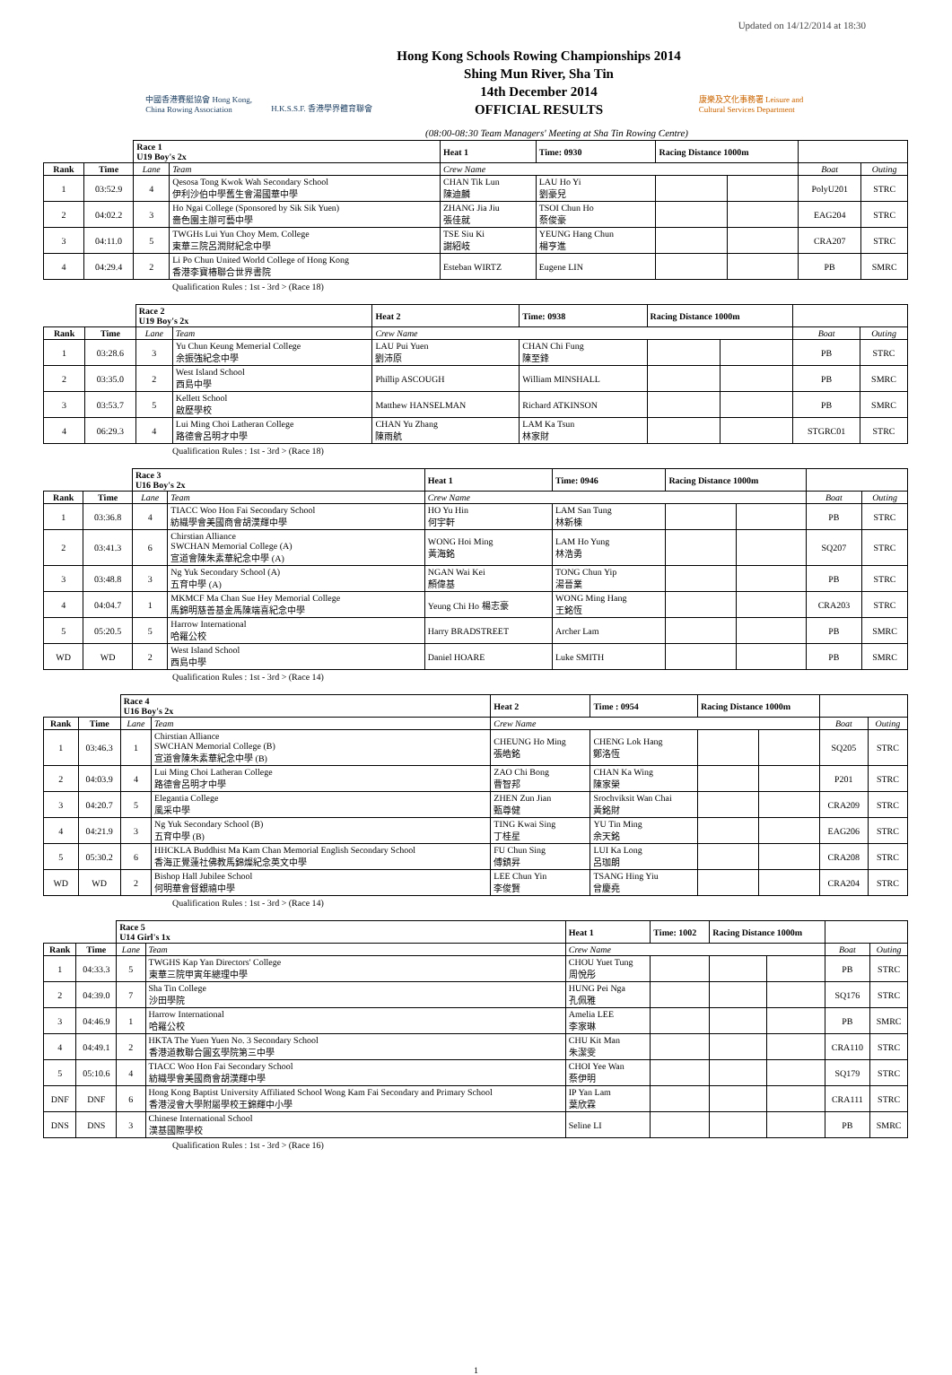Updated on 14/12/2014 at 18:30
中國香港賽艇協會 Hong Kong, China Rowing Association
H.K.S.S.F. 香港學界體育聯會
Hong Kong Schools Rowing Championships 2014
Shing Mun River, Sha Tin
14th December 2014
OFFICIAL RESULTS
康樂及文化事務署 Leisure and Cultural Services Department
(08:00-08:30 Team Managers' Meeting at Sha Tin Rowing Centre)
| | | Race 1 U19 Boy's 2x | | Heat 1 | Time: 0930 | Racing Distance 1000m | | | |
| Rank | Time | Lane | Team | Crew Name | | | | Boat | Outing |
| 1 | 03:52.9 | 4 | Qesosa Tong Kwok Wah Secondary School 伊利沙伯中學舊生會湯國華中學 | CHAN Tik Lun 陳迪麟 | LAU Ho Yi 劉豪兒 | | | PolyU201 | STRC |
| 2 | 04:02.2 | 3 | Ho Ngai College (Sponsored by Sik Sik Yuen) 嗇色園主辦可藝中學 | ZHANG Jia Jiu 張佳就 | TSOI Chun Ho 蔡俊豪 | | | EAG204 | STRC |
| 3 | 04:11.0 | 5 | TWGHs Lui Yun Choy Mem. College 東華三院呂潤財紀念中學 | TSE Siu Ki 謝紹岐 | YEUNG Hang Chun 楊亨進 | | | CRA207 | STRC |
| 4 | 04:29.4 | 2 | Li Po Chun United World College of Hong Kong 香港李寶椿聯合世界書院 | Esteban WIRTZ | Eugene LIN | | | PB | SMRC |
Qualification Rules : 1st - 3rd > (Race 18)
| | | Race 2 U19 Boy's 2x | | Heat 2 | Time: 0938 | Racing Distance 1000m | | | |
| Rank | Time | Lane | Team | Crew Name | | | | Boat | Outing |
| 1 | 03:28.6 | 3 | Yu Chun Keung Memerial College 余振強紀念中學 | LAU Pui Yuen 劉沛原 | CHAN Chi Fung 陳至鋒 | | | PB | STRC |
| 2 | 03:35.0 | 2 | West Island School 西島中學 | Phillip ASCOUGH | William MINSHALL | | | PB | SMRC |
| 3 | 03:53.7 | 5 | Kellett School 啟歷學校 | Matthew HANSELMAN | Richard ATKINSON | | | PB | SMRC |
| 4 | 06:29.3 | 4 | Lui Ming Choi Latheran College 路德會呂明才中學 | CHAN Yu Zhang 陳雨航 | LAM Ka Tsun 林家財 | | | STGRC01 | STRC |
Qualification Rules : 1st - 3rd > (Race 18)
| | | Race 3 U16 Boy's 2x | | Heat 1 | Time: 0946 | Racing Distance 1000m | | | |
| Rank | Time | Lane | Team | Crew Name | | | | Boat | Outing |
| 1 | 03:36.8 | 4 | TIACC Woo Hon Fai Secondary School 紡織學會美國商會胡漢輝中學 | HO Yu Hin 何宇軒 | LAM San Tung 林新棟 | | | PB | STRC |
| 2 | 03:41.3 | 6 | Chirstian Alliance SWCHAN Memorial College (A) 宣道會陳朱素華紀念中學 (A) | WONG Hoi Ming 黃海銘 | LAM Ho Yung 林浩勇 | | | SQ207 | STRC |
| 3 | 03:48.8 | 3 | Ng Yuk Secondary School (A) 五育中學 (A) | NGAN Wai Kei 顏偉基 | TONG Chun Yip 湯晉業 | | | PB | STRC |
| 4 | 04:04.7 | 1 | MKMCF Ma Chan Sue Hey Memorial College 馬錦明慈善基金馬陳端喜紀念中學 | Yeung Chi Ho 楊志豪 | WONG Ming Hang 王銘恆 | | | CRA203 | STRC |
| 5 | 05:20.5 | 5 | Harrow International 哈羅公校 | Harry BRADSTREET | Archer Lam | | | PB | SMRC |
| WD | WD | 2 | West Island School 西島中學 | Daniel HOARE | Luke SMITH | | | PB | SMRC |
Qualification Rules : 1st - 3rd > (Race 14)
| | | Race 4 U16 Boy's 2x | | Heat 2 | Time : 0954 | Racing Distance 1000m | | | |
| Rank | Time | Lane | Team | Crew Name | | | | Boat | Outing |
| 1 | 03:46.3 | 1 | Chirstian Alliance SWCHAN Memorial College (B) 宣道會陳朱素華紀念中學 (B) | CHEUNG Ho Ming 張皓銘 | CHENG Lok Hang 鄭洛恆 | | | SQ205 | STRC |
| 2 | 04:03.9 | 4 | Lui Ming Choi Latheran College 路德會呂明才中學 | ZAO Chi Bong 曹智邦 | CHAN Ka Wing 陳家榮 | | | P201 | STRC |
| 3 | 04:20.7 | 5 | Elegantia College 風采中學 | ZHEN Zun Jian 甄尊健 | Srochviksit Wan Chai 黃銘財 | | | CRA209 | STRC |
| 4 | 04:21.9 | 3 | Ng Yuk Secondary School (B) 五育中學 (B) | TING Kwai Sing 丁桂星 | YU Tin Ming 余天銘 | | | EAG206 | STRC |
| 5 | 05:30.2 | 6 | HHCKLA Buddhist Ma Kam Chan Memorial English Secondary School 香海正覺蓮社佛教馬錦燦紀念英文中學 | FU Chun Sing 傅鎮昇 | LUI Ka Long 呂珈朗 | | | CRA208 | STRC |
| WD | WD | 2 | Bishop Hall Jubilee School 何明華會督銀禧中學 | LEE Chun Yin 李俊賢 | TSANG Hing Yiu 曾慶堯 | | | CRA204 | STRC |
Qualification Rules : 1st - 3rd > (Race 14)
| | | Race 5 U14 Girl's 1x | | Heat 1 | Time: 1002 | Racing Distance 1000m | | | |
| Rank | Time | Lane | Team | Crew Name | | | | Boat | Outing |
| 1 | 04:33.3 | 5 | TWGHS Kap Yan Directors' College 東華三院甲寅年總理中學 | CHOU Yuet Tung 周悅彤 | | | | PB | STRC |
| 2 | 04:39.0 | 7 | Sha Tin College 沙田學院 | HUNG Pei Nga 孔佩雅 | | | | SQ176 | STRC |
| 3 | 04:46.9 | 1 | Harrow International 哈羅公校 | Amelia LEE 李家琳 | | | | PB | SMRC |
| 4 | 04:49.1 | 2 | HKTA The Yuen Yuen No. 3 Secondary School 香港道教聯合圓玄學院第三中學 | CHU Kit Man 朱潔雯 | | | | CRA110 | STRC |
| 5 | 05:10.6 | 4 | TIACC Woo Hon Fai Secondary School 紡織學會美國商會胡漢輝中學 | CHOI Yee Wan 蔡伊明 | | | | SQ179 | STRC |
| DNF | DNF | 6 | Hong Kong Baptist University Affiliated School Wong Kam Fai Secondary and Primary School 香港浸會大學附屬學校王錦輝中小學 | IP Yan Lam 葉欣霖 | | | | CRA111 | STRC |
| DNS | DNS | 3 | Chinese International School 漢基國際學校 | Seline LI | | | | PB | SMRC |
Qualification Rules : 1st - 3rd > (Race 16)
1